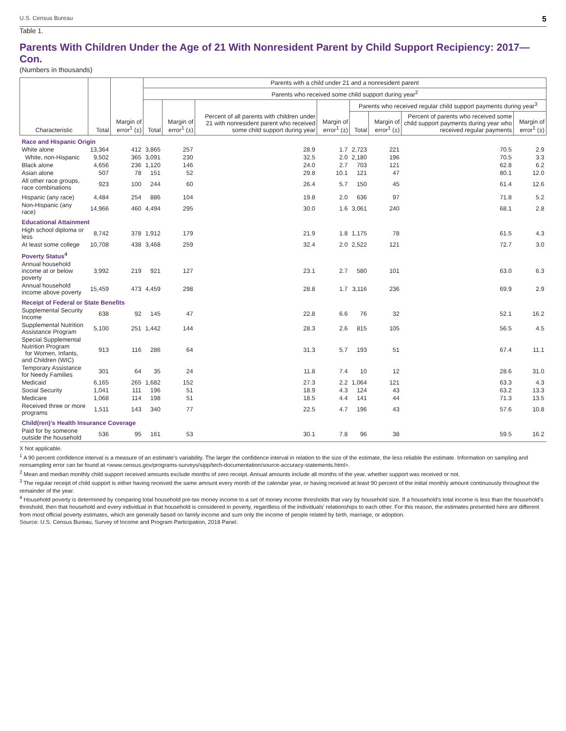U.S. Census Bureau 5
Table 1.
Parents With Children Under the Age of 21 With Nonresident Parent by Child Support Recipiency: 2017—Con.
(Numbers in thousands)
| Characteristic | Total | Margin of error<sup>1</sup> (±) | Parents with a child under 21 and a nonresident parent | | | | | | | |
| --- | --- | --- | --- | --- | --- | --- | --- | --- | --- | --- |
| | | | Parents who received some child support during year<sup>2</sup> | | | | | | | |
| | | | Total | Margin of error<sup>1</sup> (±) | Percent of all parents with children under 21 with nonresident parent who received some child support during year | Margin of error<sup>1</sup> (±) | Parents who received regular child support payments during year<sup>3</sup> | | | |
| | | | | | | | Total | Margin of error<sup>1</sup> (±) | Percent of parents who received some child support payments during year who received regular payments | Margin of error<sup>1</sup> (±) |
| Race and Hispanic Origin | | | | | | | | | | |
| White alone | 13,364 | 412 | 3,865 | 257 | 28.9 | 1.7 | 2,723 | 221 | 70.5 | 2.9 |
| White, non-Hispanic | 9,502 | 365 | 3,091 | 230 | 32.5 | 2.0 | 2,180 | 196 | 70.5 | 3.3 |
| Black alone | 4,656 | 236 | 1,120 | 146 | 24.0 | 2.7 | 703 | 121 | 62.8 | 6.2 |
| Asian alone | 507 | 78 | 151 | 52 | 29.8 | 10.1 | 121 | 47 | 80.1 | 12.0 |
| All other race groups, race combinations | 923 | 100 | 244 | 60 | 26.4 | 5.7 | 150 | 45 | 61.4 | 12.6 |
| Hispanic (any race) | 4,484 | 254 | 886 | 104 | 19.8 | 2.0 | 636 | 97 | 71.8 | 5.2 |
| Non-Hispanic (any race) | 14,966 | 460 | 4,494 | 295 | 30.0 | 1.6 | 3,061 | 240 | 68.1 | 2.8 |
| Educational Attainment | | | | | | | | | | |
| High school diploma or less | 8,742 | 378 | 1,912 | 179 | 21.9 | 1.8 | 1,175 | 78 | 61.5 | 4.3 |
| At least some college | 10,708 | 438 | 3,468 | 259 | 32.4 | 2.0 | 2,522 | 121 | 72.7 | 3.0 |
| Poverty Status<sup>4</sup> | | | | | | | | | | |
| Annual household income at or below poverty | 3,992 | 219 | 921 | 127 | 23.1 | 2.7 | 580 | 101 | 63.0 | 6.3 |
| Annual household income above poverty | 15,459 | 473 | 4,459 | 298 | 28.8 | 1.7 | 3,116 | 236 | 69.9 | 2.9 |
| Receipt of Federal or State Benefits | | | | | | | | | | |
| Supplemental Security Income | 638 | 92 | 145 | 47 | 22.8 | 6.6 | 76 | 32 | 52.1 | 16.2 |
| Supplemental Nutrition Assistance Program | 5,100 | 251 | 1,442 | 144 | 28.3 | 2.6 | 815 | 105 | 56.5 | 4.5 |
| Special Supplemental Nutrition Program for Women, Infants, and Children (WIC) | 913 | 116 | 286 | 64 | 31.3 | 5.7 | 193 | 51 | 67.4 | 11.1 |
| Temporary Assistance for Needy Families | 301 | 64 | 35 | 24 | 11.8 | 7.4 | 10 | 12 | 28.6 | 31.0 |
| Medicaid | 6,165 | 265 | 1,682 | 152 | 27.3 | 2.2 | 1,064 | 121 | 63.3 | 4.3 |
| Social Security | 1,041 | 111 | 196 | 51 | 18.9 | 4.3 | 124 | 43 | 63.2 | 13.3 |
| Medicare | 1,068 | 114 | 198 | 51 | 18.5 | 4.4 | 141 | 44 | 71.3 | 13.5 |
| Received three or more programs | 1,511 | 143 | 340 | 77 | 22.5 | 4.7 | 196 | 43 | 57.6 | 10.8 |
| Child(ren)'s Health Insurance Coverage | | | | | | | | | | |
| Paid for by someone outside the household | 536 | 95 | 161 | 53 | 30.1 | 7.8 | 96 | 38 | 59.5 | 16.2 |
X Not applicable.
<sup>1</sup> A 90 percent confidence interval is a measure of an estimate's variability. The larger the confidence interval in relation to the size of the estimate, the less reliable the estimate. Information on sampling and nonsampling error can be found at <www.census.gov/programs-surveys/sipp/tech-documentation/source-accuracy-statements.html>.
<sup>2</sup> Mean and median monthly child support received amounts exclude months of zero receipt. Annual amounts include all months of the year, whether support was received or not.
<sup>3</sup> The regular receipt of child support is either having received the same amount every month of the calendar year, or having received at least 90 percent of the initial monthly amount continuously throughout the remainder of the year.
<sup>4</sup> Household poverty is determined by comparing total household pre-tax money income to a set of money income thresholds that vary by household size. If a household's total income is less than the household's threshold, then that household and every individual in that household is considered in poverty, regardless of the individuals' relationships to each other. For this reason, the estimates presented here are different from most official poverty estimates, which are generally based on family income and sum only the income of people related by birth, marriage, or adoption.
Source: U.S. Census Bureau, Survey of Income and Program Participation, 2018 Panel.